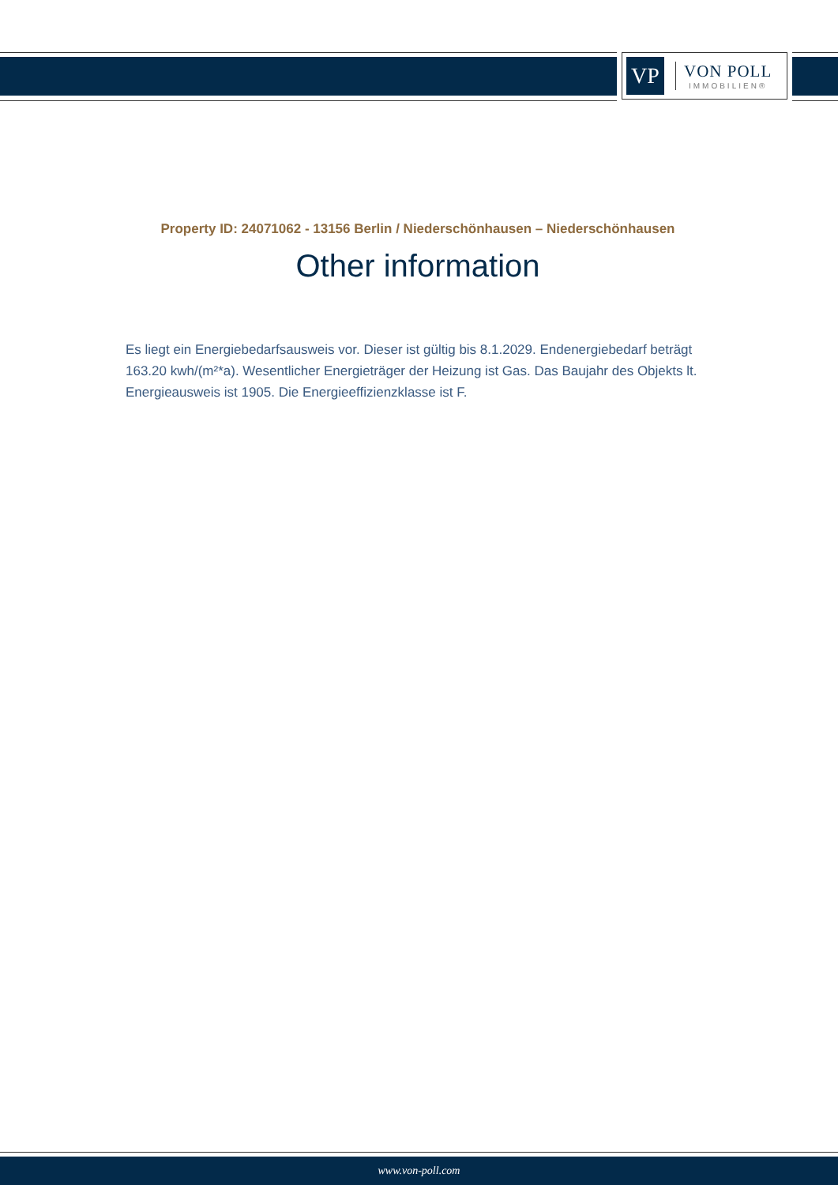VP
VON POLL
IMMOBILIEN®
Property ID: 24071062 - 13156 Berlin / Niederschönhausen – Niederschönhausen
Other information
Es liegt ein Energiebedarfsausweis vor. Dieser ist gültig bis 8.1.2029. Endenergiebedarf beträgt 163.20 kwh/(m²*a). Wesentlicher Energieträger der Heizung ist Gas. Das Baujahr des Objekts lt. Energieausweis ist 1905. Die Energieeffizienzklasse ist F.
www.von-poll.com